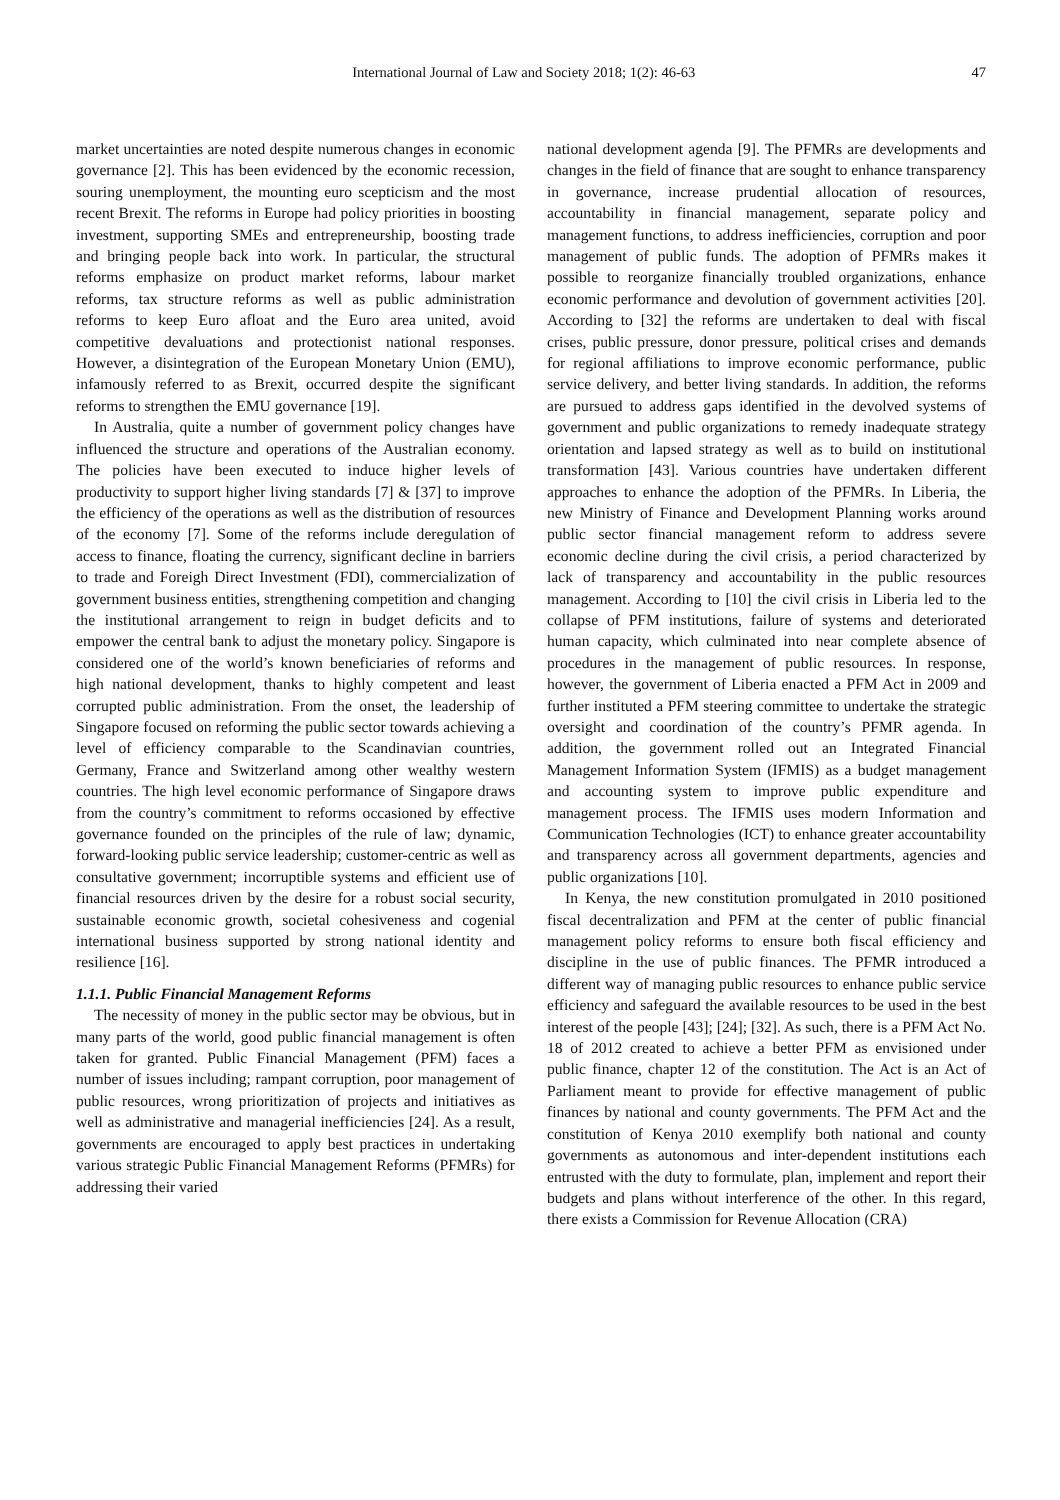International Journal of Law and Society 2018; 1(2): 46-63 47
market uncertainties are noted despite numerous changes in economic governance [2]. This has been evidenced by the economic recession, souring unemployment, the mounting euro scepticism and the most recent Brexit. The reforms in Europe had policy priorities in boosting investment, supporting SMEs and entrepreneurship, boosting trade and bringing people back into work. In particular, the structural reforms emphasize on product market reforms, labour market reforms, tax structure reforms as well as public administration reforms to keep Euro afloat and the Euro area united, avoid competitive devaluations and protectionist national responses. However, a disintegration of the European Monetary Union (EMU), infamously referred to as Brexit, occurred despite the significant reforms to strengthen the EMU governance [19].
In Australia, quite a number of government policy changes have influenced the structure and operations of the Australian economy. The policies have been executed to induce higher levels of productivity to support higher living standards [7] & [37] to improve the efficiency of the operations as well as the distribution of resources of the economy [7]. Some of the reforms include deregulation of access to finance, floating the currency, significant decline in barriers to trade and Foreigh Direct Investment (FDI), commercialization of government business entities, strengthening competition and changing the institutional arrangement to reign in budget deficits and to empower the central bank to adjust the monetary policy. Singapore is considered one of the world’s known beneficiaries of reforms and high national development, thanks to highly competent and least corrupted public administration. From the onset, the leadership of Singapore focused on reforming the public sector towards achieving a level of efficiency comparable to the Scandinavian countries, Germany, France and Switzerland among other wealthy western countries. The high level economic performance of Singapore draws from the country’s commitment to reforms occasioned by effective governance founded on the principles of the rule of law; dynamic, forward-looking public service leadership; customer-centric as well as consultative government; incorruptible systems and efficient use of financial resources driven by the desire for a robust social security, sustainable economic growth, societal cohesiveness and cogenial international business supported by strong national identity and resilience [16].
1.1.1. Public Financial Management Reforms
The necessity of money in the public sector may be obvious, but in many parts of the world, good public financial management is often taken for granted. Public Financial Management (PFM) faces a number of issues including; rampant corruption, poor management of public resources, wrong prioritization of projects and initiatives as well as administrative and managerial inefficiencies [24]. As a result, governments are encouraged to apply best practices in undertaking various strategic Public Financial Management Reforms (PFMRs) for addressing their varied
national development agenda [9]. The PFMRs are developments and changes in the field of finance that are sought to enhance transparency in governance, increase prudential allocation of resources, accountability in financial management, separate policy and management functions, to address inefficiencies, corruption and poor management of public funds. The adoption of PFMRs makes it possible to reorganize financially troubled organizations, enhance economic performance and devolution of government activities [20]. According to [32] the reforms are undertaken to deal with fiscal crises, public pressure, donor pressure, political crises and demands for regional affiliations to improve economic performance, public service delivery, and better living standards. In addition, the reforms are pursued to address gaps identified in the devolved systems of government and public organizations to remedy inadequate strategy orientation and lapsed strategy as well as to build on institutional transformation [43]. Various countries have undertaken different approaches to enhance the adoption of the PFMRs. In Liberia, the new Ministry of Finance and Development Planning works around public sector financial management reform to address severe economic decline during the civil crisis, a period characterized by lack of transparency and accountability in the public resources management. According to [10] the civil crisis in Liberia led to the collapse of PFM institutions, failure of systems and deteriorated human capacity, which culminated into near complete absence of procedures in the management of public resources. In response, however, the government of Liberia enacted a PFM Act in 2009 and further instituted a PFM steering committee to undertake the strategic oversight and coordination of the country’s PFMR agenda. In addition, the government rolled out an Integrated Financial Management Information System (IFMIS) as a budget management and accounting system to improve public expenditure and management process. The IFMIS uses modern Information and Communication Technologies (ICT) to enhance greater accountability and transparency across all government departments, agencies and public organizations [10].
In Kenya, the new constitution promulgated in 2010 positioned fiscal decentralization and PFM at the center of public financial management policy reforms to ensure both fiscal efficiency and discipline in the use of public finances. The PFMR introduced a different way of managing public resources to enhance public service efficiency and safeguard the available resources to be used in the best interest of the people [43]; [24]; [32]. As such, there is a PFM Act No. 18 of 2012 created to achieve a better PFM as envisioned under public finance, chapter 12 of the constitution. The Act is an Act of Parliament meant to provide for effective management of public finances by national and county governments. The PFM Act and the constitution of Kenya 2010 exemplify both national and county governments as autonomous and inter-dependent institutions each entrusted with the duty to formulate, plan, implement and report their budgets and plans without interference of the other. In this regard, there exists a Commission for Revenue Allocation (CRA)